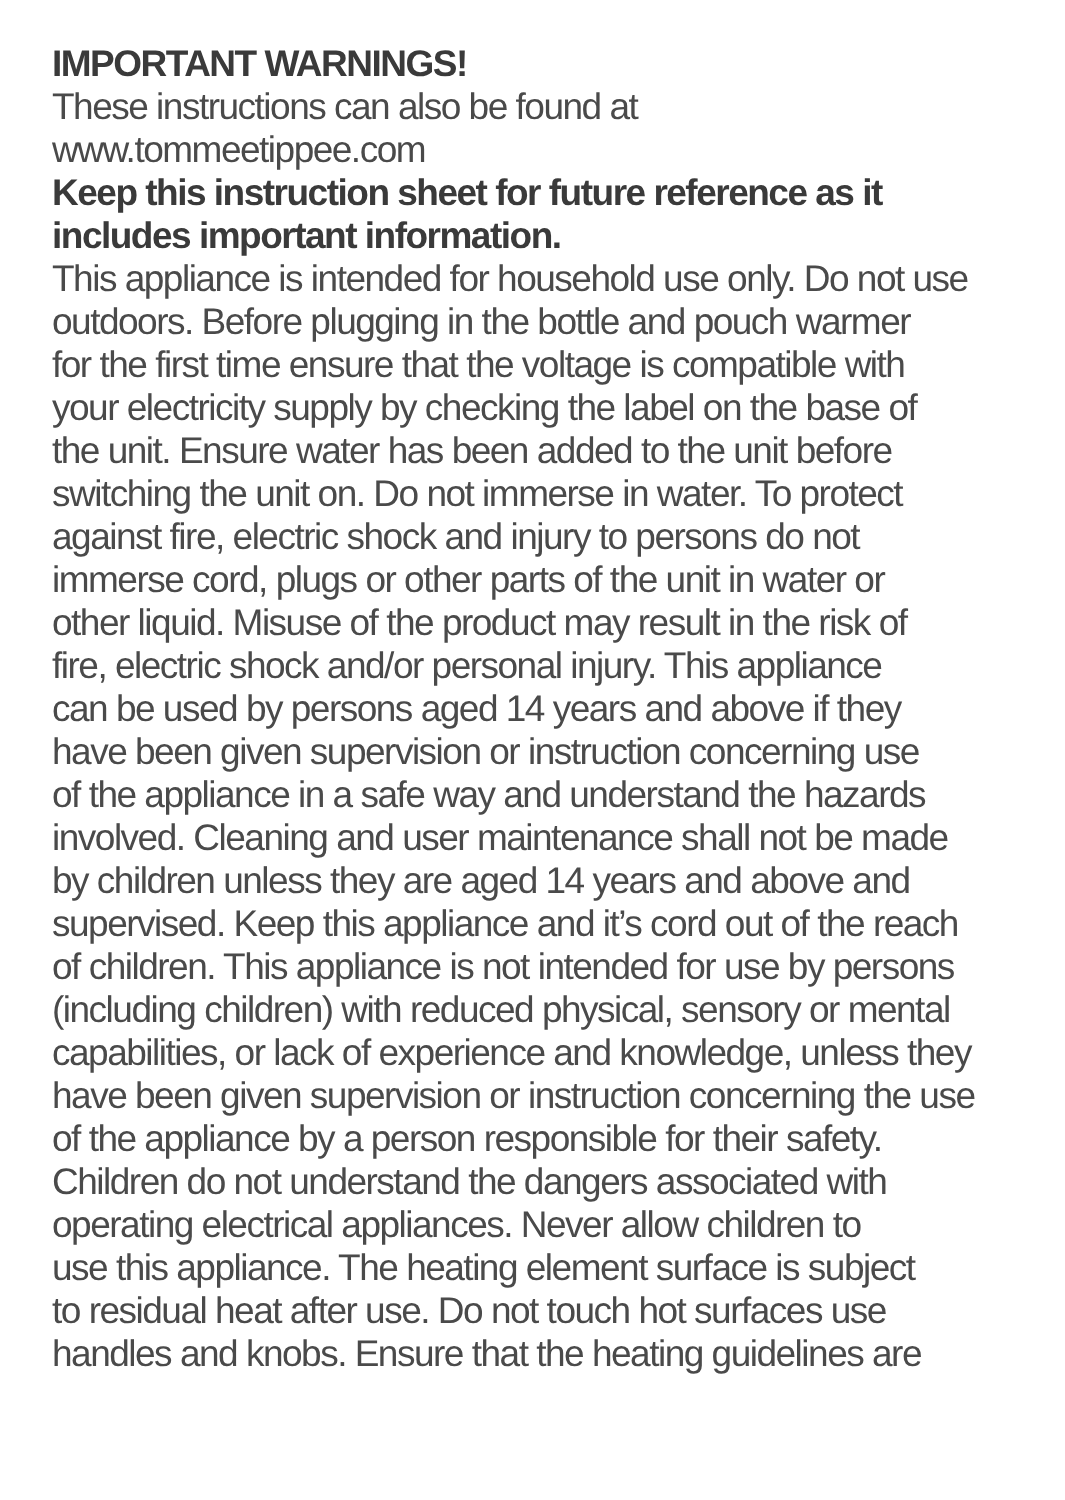IMPORTANT WARNINGS!
These instructions can also be found at
www.tommeetippee.com
Keep this instruction sheet for future reference as it
includes important information.
This appliance is intended for household use only. Do not use
outdoors. Before plugging in the bottle and pouch warmer
for the first time ensure that the voltage is compatible with
your electricity supply by checking the label on the base of
the unit. Ensure water has been added to the unit before
switching the unit on. Do not immerse in water. To protect
against fire, electric shock and injury to persons do not
immerse cord, plugs or other parts of the unit in water or
other liquid. Misuse of the product may result in the risk of
fire, electric shock and/or personal injury. This appliance
can be used by persons aged 14 years and above if they
have been given supervision or instruction concerning use
of the appliance in a safe way and understand the hazards
involved. Cleaning and user maintenance shall not be made
by children unless they are aged 14 years and above and
supervised. Keep this appliance and it’s cord out of the reach
of children. This appliance is not intended for use by persons
(including children) with reduced physical, sensory or mental
capabilities, or lack of experience and knowledge, unless they
have been given supervision or instruction concerning the use
of the appliance by a person responsible for their safety.
Children do not understand the dangers associated with
operating electrical appliances. Never allow children to
use this appliance. The heating element surface is subject
to residual heat after use. Do not touch hot surfaces use
handles and knobs. Ensure that the heating guidelines are